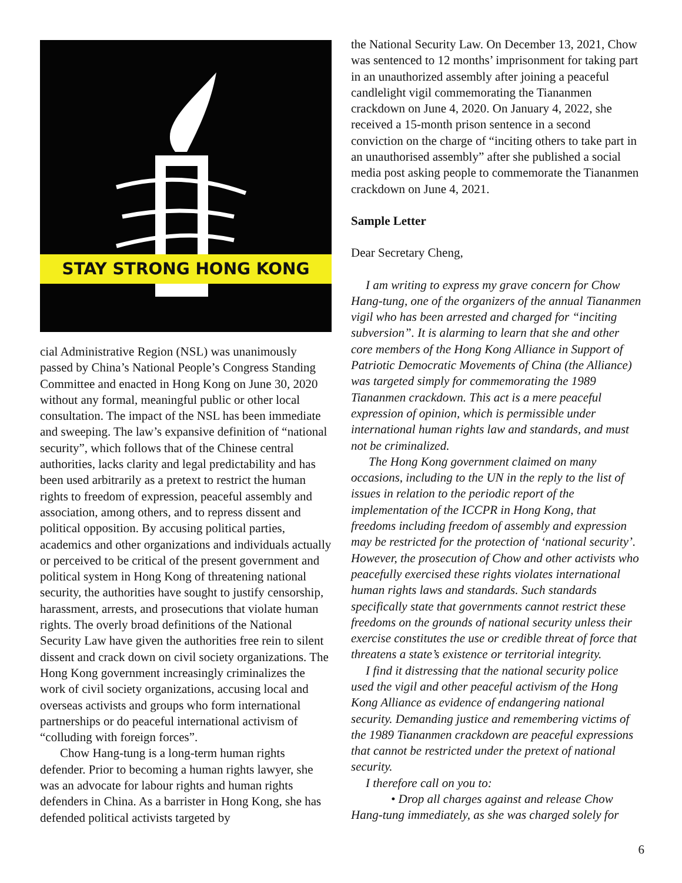STAY STRONG HONG KONG
cial Administrative Region (NSL) was unanimously passed by China’s National People’s Congress Standing Committee and enacted in Hong Kong on June 30, 2020 without any formal, meaningful public or other local consultation. The impact of the NSL has been immediate and sweeping. The law’s expansive definition of “national security”, which follows that of the Chinese central authorities, lacks clarity and legal predictability and has been used arbitrarily as a pretext to restrict the human rights to freedom of expression, peaceful assembly and association, among others, and to repress dissent and political opposition. By accusing political parties, academics and other organizations and individuals actually or perceived to be critical of the present government and political system in Hong Kong of threatening national security, the authorities have sought to justify censorship, harassment, arrests, and prosecutions that violate human rights. The overly broad definitions of the National Security Law have given the authorities free rein to silent dissent and crack down on civil society organizations. The Hong Kong government increasingly criminalizes the work of civil society organizations, accusing local and overseas activists and groups who form international partnerships or do peaceful international activism of “colluding with foreign forces”.
Chow Hang-tung is a long-term human rights defender. Prior to becoming a human rights lawyer, she was an advocate for labour rights and human rights defenders in China. As a barrister in Hong Kong, she has defended political activists targeted by
the National Security Law. On December 13, 2021, Chow was sentenced to 12 months’ imprisonment for taking part in an unauthorized assembly after joining a peaceful candlelight vigil commemorating the Tiananmen crackdown on June 4, 2020. On January 4, 2022, she received a 15-month prison sentence in a second conviction on the charge of “inciting others to take part in an unauthorised assembly” after she published a social media post asking people to commemorate the Tiananmen crackdown on June 4, 2021.
Sample Letter
Dear Secretary Cheng,
I am writing to express my grave concern for Chow Hang-tung, one of the organizers of the annual Tiananmen vigil who has been arrested and charged for “inciting subversion”. It is alarming to learn that she and other core members of the Hong Kong Alliance in Support of Patriotic Democratic Movements of China (the Alliance) was targeted simply for commemorating the 1989 Tiananmen crackdown. This act is a mere peaceful expression of opinion, which is permissible under international human rights law and standards, and must not be criminalized.
The Hong Kong government claimed on many occasions, including to the UN in the reply to the list of issues in relation to the periodic report of the implementation of the ICCPR in Hong Kong, that freedoms including freedom of assembly and expression may be restricted for the protection of ‘national security’. However, the prosecution of Chow and other activists who peacefully exercised these rights violates international human rights laws and standards. Such standards specifically state that governments cannot restrict these freedoms on the grounds of national security unless their exercise constitutes the use or credible threat of force that threatens a state’s existence or territorial integrity.
I find it distressing that the national security police used the vigil and other peaceful activism of the Hong Kong Alliance as evidence of endangering national security. Demanding justice and remembering victims of the 1989 Tiananmen crackdown are peaceful expressions that cannot be restricted under the pretext of national security.
I therefore call on you to:
• Drop all charges against and release Chow Hang-tung immediately, as she was charged solely for
6